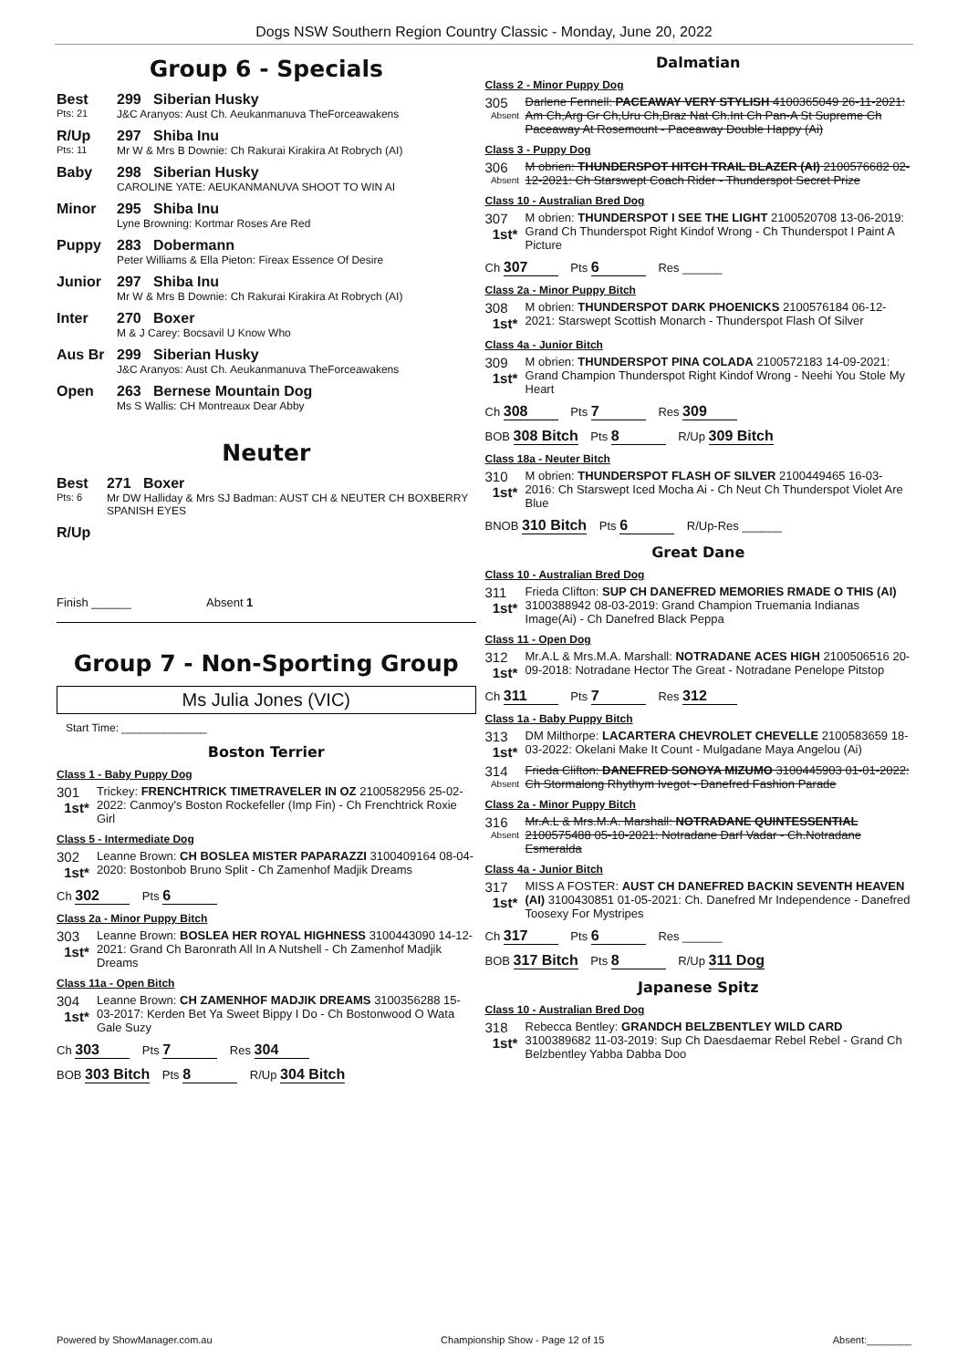Dogs NSW Southern Region Country Classic - Monday, June 20, 2022
Group 6 - Specials
Best
Pts: 21
299 Siberian Husky
J&C Aranyos: Aust Ch. Aeukanmanuva TheForceawakens
R/Up
Pts: 11
297 Shiba Inu
Mr W & Mrs B Downie: Ch Rakurai Kirakira At Robrych (AI)
Baby 298 Siberian Husky
CAROLINE YATE: AEUKANMANUVA SHOOT TO WIN AI
Minor 295 Shiba Inu
Lyne Browning: Kortmar Roses Are Red
Puppy 283 Dobermann
Peter Williams & Ella Pieton: Fireax Essence Of Desire
Junior 297 Shiba Inu
Mr W & Mrs B Downie: Ch Rakurai Kirakira At Robrych (AI)
Inter 270 Boxer
M & J Carey: Bocsavil U Know Who
Aus Br 299 Siberian Husky
J&C Aranyos: Aust Ch. Aeukanmanuva TheForceawakens
Open 263 Bernese Mountain Dog
Ms S Wallis: CH Montreaux Dear Abby
Neuter
Best
Pts: 6
271 Boxer
Mr DW Halliday & Mrs SJ Badman: AUST CH & NEUTER CH BOXBERRY SPANISH EYES
R/Up
Finish ______ Absent 1
Group 7 - Non-Sporting Group
Ms Julia Jones (VIC)
Start Time: ______________
Boston Terrier
Class 1 - Baby Puppy Dog
301
1st*
Trickey: FRENCHTRICK TIMETRAVELER IN OZ 2100582956 25-02-2022: Canmoy's Boston Rockefeller (Imp Fin) - Ch Frenchtrick Roxie Girl
Class 5 - Intermediate Dog
302
1st*
Leanne Brown: CH BOSLEA MISTER PAPARAZZI 3100409164 08-04-2020: Bostonbob Bruno Split - Ch Zamenhof Madjik Dreams
Ch 302 Pts 6
Class 2a - Minor Puppy Bitch
303
1st*
Leanne Brown: BOSLEA HER ROYAL HIGHNESS 3100443090 14-12-2021: Grand Ch Baronrath All In A Nutshell - Ch Zamenhof Madjik Dreams
Class 11a - Open Bitch
304
1st*
Leanne Brown: CH ZAMENHOF MADJIK DREAMS 3100356288 15-03-2017: Kerden Bet Ya Sweet Bippy I Do - Ch Bostonwood O Wata Gale Suzy
Ch 303 Pts 7 Res 304
BOB 303 Bitch Pts 8 R/Up 304 Bitch
Dalmatian
Class 2 - Minor Puppy Dog
305
Absent
Darlene Fennell: PACEAWAY VERY STYLISH 4100365049 26-11-2021: Am Ch,Arg Gr Ch,Uru Ch,Braz Nat Ch.Int Ch Pan-A St Supreme Ch Paceaway At Rosemount - Paceaway Double Happy (Ai)
Class 3 - Puppy Dog
306
Absent
M obrien: THUNDERSPOT HITCH TRAIL BLAZER (AI) 2100576682 02-12-2021: Ch Starswept Coach Rider - Thunderspot Secret Prize
Class 10 - Australian Bred Dog
307
1st*
M obrien: THUNDERSPOT I SEE THE LIGHT 2100520708 13-06-2019: Grand Ch Thunderspot Right Kindof Wrong - Ch Thunderspot I Paint A Picture
Ch 307 Pts 6 Res ______
Class 2a - Minor Puppy Bitch
308
1st*
M obrien: THUNDERSPOT DARK PHOENICKS 2100576184 06-12-2021: Starswept Scottish Monarch - Thunderspot Flash Of Silver
Class 4a - Junior Bitch
309
1st*
M obrien: THUNDERSPOT PINA COLADA 2100572183 14-09-2021: Grand Champion Thunderspot Right Kindof Wrong - Neehi You Stole My Heart
Ch 308 Pts 7 Res 309
BOB 308 Bitch Pts 8 R/Up 309 Bitch
Class 18a - Neuter Bitch
310
1st*
M obrien: THUNDERSPOT FLASH OF SILVER 2100449465 16-03-2016: Ch Starswept Iced Mocha Ai - Ch Neut Ch Thunderspot Violet Are Blue
BNOB 310 Bitch Pts 6 R/Up-Res ______
Great Dane
Class 10 - Australian Bred Dog
311
1st*
Frieda Clifton: SUP CH DANEFRED MEMORIES RMADE O THIS (AI) 3100388942 08-03-2019: Grand Champion Truemania Indianas Image(Ai) - Ch Danefred Black Peppa
Class 11 - Open Dog
312
1st*
Mr.A.L & Mrs.M.A. Marshall: NOTRADANE ACES HIGH 2100506516 20-09-2018: Notradane Hector The Great - Notradane Penelope Pitstop
Ch 311 Pts 7 Res 312
Class 1a - Baby Puppy Bitch
313
1st*
DM Milthorpe: LACARTERA CHEVROLET CHEVELLE 2100583659 18-03-2022: Okelani Make It Count - Mulgadane Maya Angelou (Ai)
314
Absent
Frieda Clifton: DANEFRED SONOYA MIZUMO 3100445903 01-01-2022: Ch Stormalong Rhythym Ivegot - Danefred Fashion Parade
Class 2a - Minor Puppy Bitch
316
Absent
Mr.A.L & Mrs.M.A. Marshall: NOTRADANE QUINTESSENTIAL 2100575488 05-10-2021: Notradane Darf Vadar - Ch.Notradane Esmeralda
Class 4a - Junior Bitch
317
1st*
MISS A FOSTER: AUST CH DANEFRED BACKIN SEVENTH HEAVEN (AI) 3100430851 01-05-2021: Ch. Danefred Mr Independence - Danefred Toosexy For Mystripes
Ch 317 Pts 6 Res ______
BOB 317 Bitch Pts 8 R/Up 311 Dog
Japanese Spitz
Class 10 - Australian Bred Dog
318
1st*
Rebecca Bentley: GRANDCH BELZBENTLEY WILD CARD 3100389682 11-03-2019: Sup Ch Daesdaemar Rebel Rebel - Grand Ch Belzbentley Yabba Dabba Doo
Powered by ShowManager.com.au Championship Show - Page 12 of 15 Absent:________